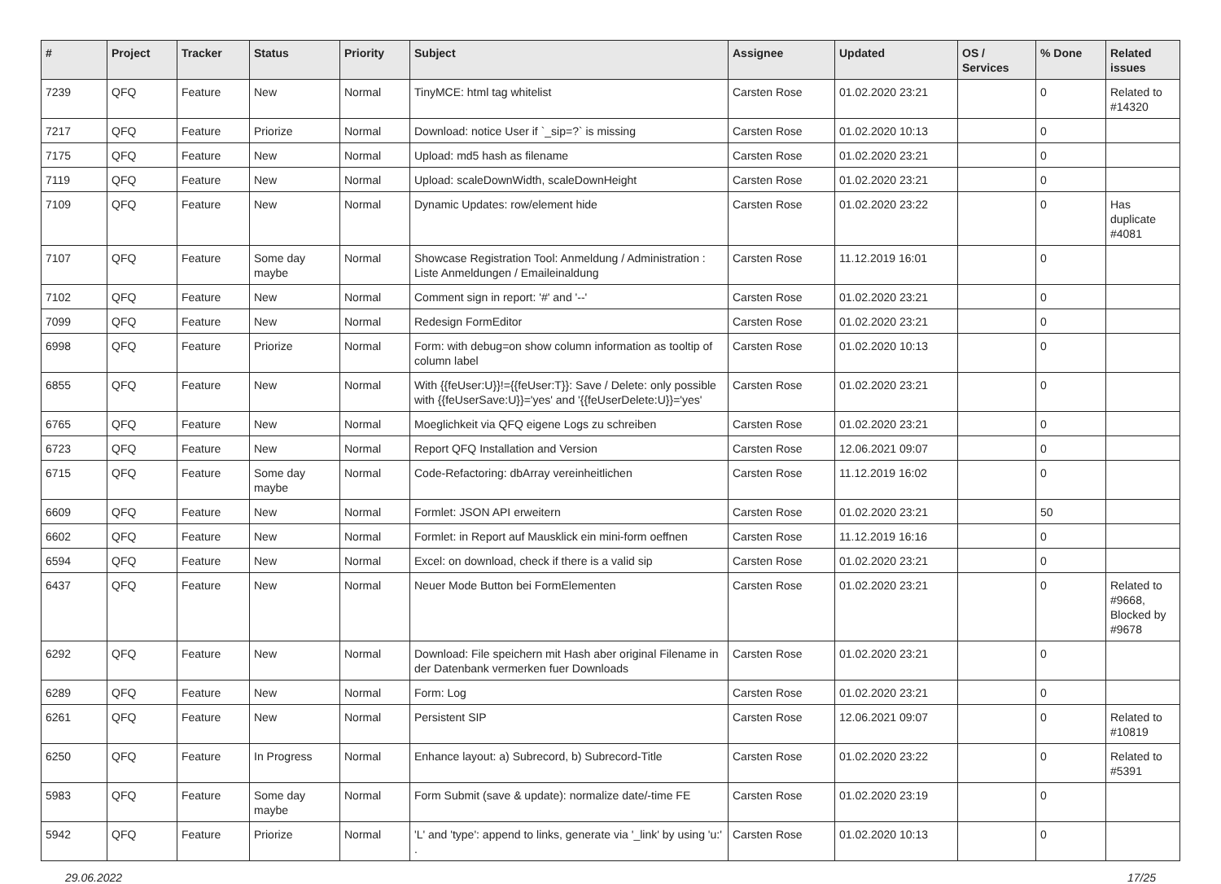| # | Project | Tracker | Status | Priority | Subject | Assignee | Updated | OS / Services | % Done | Related issues |
| --- | --- | --- | --- | --- | --- | --- | --- | --- | --- | --- |
| 7239 | QFQ | Feature | New | Normal | TinyMCE: html tag whitelist | Carsten Rose | 01.02.2020 23:21 | | 0 | Related to #14320 |
| 7217 | QFQ | Feature | Priorize | Normal | Download: notice User if `_sip=?` is missing | Carsten Rose | 01.02.2020 10:13 | | 0 | |
| 7175 | QFQ | Feature | New | Normal | Upload: md5 hash as filename | Carsten Rose | 01.02.2020 23:21 | | 0 | |
| 7119 | QFQ | Feature | New | Normal | Upload: scaleDownWidth, scaleDownHeight | Carsten Rose | 01.02.2020 23:21 | | 0 | |
| 7109 | QFQ | Feature | New | Normal | Dynamic Updates: row/element hide | Carsten Rose | 01.02.2020 23:22 | | 0 | Has duplicate #4081 |
| 7107 | QFQ | Feature | Some day maybe | Normal | Showcase Registration Tool: Anmeldung / Administration : Liste Anmeldungen / Emaileinaldung | Carsten Rose | 11.12.2019 16:01 | | 0 | |
| 7102 | QFQ | Feature | New | Normal | Comment sign in report: '#' and '--' | Carsten Rose | 01.02.2020 23:21 | | 0 | |
| 7099 | QFQ | Feature | New | Normal | Redesign FormEditor | Carsten Rose | 01.02.2020 23:21 | | 0 | |
| 6998 | QFQ | Feature | Priorize | Normal | Form: with debug=on show column information as tooltip of column label | Carsten Rose | 01.02.2020 10:13 | | 0 | |
| 6855 | QFQ | Feature | New | Normal | With {{feUser:U}}!={{feUser:T}}: Save / Delete: only possible with {{feUserSave:U}}='yes' and '{{feUserDelete:U}}='yes' | Carsten Rose | 01.02.2020 23:21 | | 0 | |
| 6765 | QFQ | Feature | New | Normal | Moeglichkeit via QFQ eigene Logs zu schreiben | Carsten Rose | 01.02.2020 23:21 | | 0 | |
| 6723 | QFQ | Feature | New | Normal | Report QFQ Installation and Version | Carsten Rose | 12.06.2021 09:07 | | 0 | |
| 6715 | QFQ | Feature | Some day maybe | Normal | Code-Refactoring: dbArray vereinheitlichen | Carsten Rose | 11.12.2019 16:02 | | 0 | |
| 6609 | QFQ | Feature | New | Normal | Formlet: JSON API erweitern | Carsten Rose | 01.02.2020 23:21 | | 50 | |
| 6602 | QFQ | Feature | New | Normal | Formlet: in Report auf Mausklick ein mini-form oeffnen | Carsten Rose | 11.12.2019 16:16 | | 0 | |
| 6594 | QFQ | Feature | New | Normal | Excel: on download, check if there is a valid sip | Carsten Rose | 01.02.2020 23:21 | | 0 | |
| 6437 | QFQ | Feature | New | Normal | Neuer Mode Button bei FormElementen | Carsten Rose | 01.02.2020 23:21 | | 0 | Related to #9668, Blocked by #9678 |
| 6292 | QFQ | Feature | New | Normal | Download: File speichern mit Hash aber original Filename in der Datenbank vermerken fuer Downloads | Carsten Rose | 01.02.2020 23:21 | | 0 | |
| 6289 | QFQ | Feature | New | Normal | Form: Log | Carsten Rose | 01.02.2020 23:21 | | 0 | |
| 6261 | QFQ | Feature | New | Normal | Persistent SIP | Carsten Rose | 12.06.2021 09:07 | | 0 | Related to #10819 |
| 6250 | QFQ | Feature | In Progress | Normal | Enhance layout: a) Subrecord, b) Subrecord-Title | Carsten Rose | 01.02.2020 23:22 | | 0 | Related to #5391 |
| 5983 | QFQ | Feature | Some day maybe | Normal | Form Submit (save & update): normalize date/-time FE | Carsten Rose | 01.02.2020 23:19 | | 0 | |
| 5942 | QFQ | Feature | Priorize | Normal | 'L' and 'type': append to links, generate via '_link' by using 'u:' . | Carsten Rose | 01.02.2020 10:13 | | 0 | |
29.06.2022 17/25